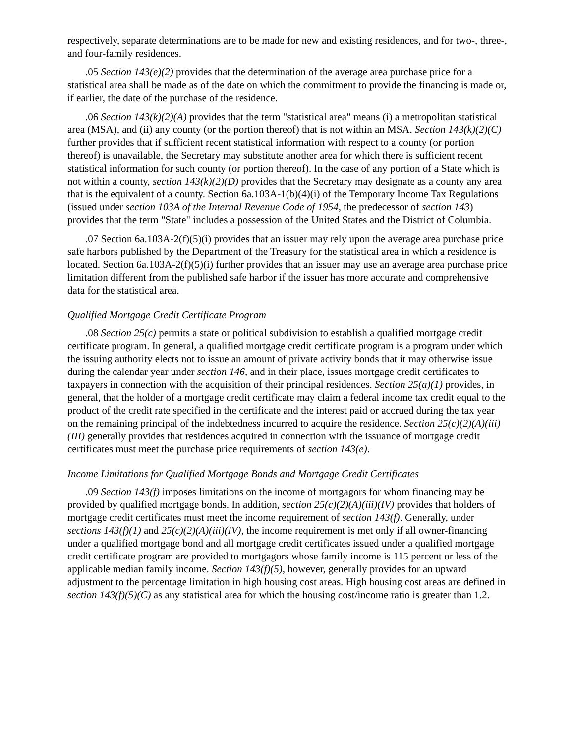respectively, separate determinations are to be made for new and existing residences, and for two-, three-, and four-family residences.
.05 Section 143(e)(2) provides that the determination of the average area purchase price for a statistical area shall be made as of the date on which the commitment to provide the financing is made or, if earlier, the date of the purchase of the residence.
.06 Section 143(k)(2)(A) provides that the term "statistical area" means (i) a metropolitan statistical area (MSA), and (ii) any county (or the portion thereof) that is not within an MSA. Section 143(k)(2)(C) further provides that if sufficient recent statistical information with respect to a county (or portion thereof) is unavailable, the Secretary may substitute another area for which there is sufficient recent statistical information for such county (or portion thereof). In the case of any portion of a State which is not within a county, section 143(k)(2)(D) provides that the Secretary may designate as a county any area that is the equivalent of a county. Section 6a.103A-1(b)(4)(i) of the Temporary Income Tax Regulations (issued under section 103A of the Internal Revenue Code of 1954, the predecessor of section 143) provides that the term "State" includes a possession of the United States and the District of Columbia.
.07 Section 6a.103A-2(f)(5)(i) provides that an issuer may rely upon the average area purchase price safe harbors published by the Department of the Treasury for the statistical area in which a residence is located. Section 6a.103A-2(f)(5)(i) further provides that an issuer may use an average area purchase price limitation different from the published safe harbor if the issuer has more accurate and comprehensive data for the statistical area.
Qualified Mortgage Credit Certificate Program
.08 Section 25(c) permits a state or political subdivision to establish a qualified mortgage credit certificate program. In general, a qualified mortgage credit certificate program is a program under which the issuing authority elects not to issue an amount of private activity bonds that it may otherwise issue during the calendar year under section 146, and in their place, issues mortgage credit certificates to taxpayers in connection with the acquisition of their principal residences. Section 25(a)(1) provides, in general, that the holder of a mortgage credit certificate may claim a federal income tax credit equal to the product of the credit rate specified in the certificate and the interest paid or accrued during the tax year on the remaining principal of the indebtedness incurred to acquire the residence. Section 25(c)(2)(A)(iii)(III) generally provides that residences acquired in connection with the issuance of mortgage credit certificates must meet the purchase price requirements of section 143(e).
Income Limitations for Qualified Mortgage Bonds and Mortgage Credit Certificates
.09 Section 143(f) imposes limitations on the income of mortgagors for whom financing may be provided by qualified mortgage bonds. In addition, section 25(c)(2)(A)(iii)(IV) provides that holders of mortgage credit certificates must meet the income requirement of section 143(f). Generally, under sections 143(f)(1) and 25(c)(2)(A)(iii)(IV), the income requirement is met only if all owner-financing under a qualified mortgage bond and all mortgage credit certificates issued under a qualified mortgage credit certificate program are provided to mortgagors whose family income is 115 percent or less of the applicable median family income. Section 143(f)(5), however, generally provides for an upward adjustment to the percentage limitation in high housing cost areas. High housing cost areas are defined in section 143(f)(5)(C) as any statistical area for which the housing cost/income ratio is greater than 1.2.